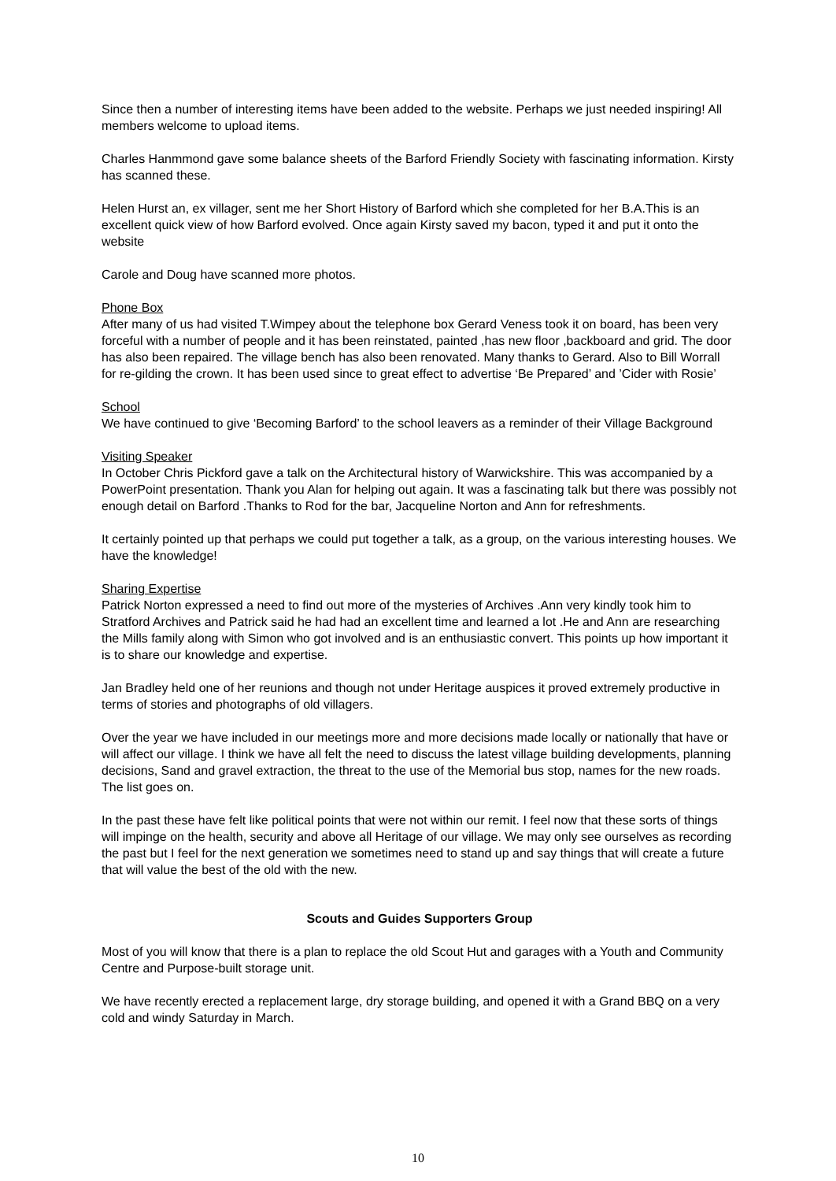Since then a number of interesting items have been added to the website. Perhaps we just needed inspiring! All members welcome to upload items.
Charles Hanmmond gave some balance sheets of the Barford Friendly Society with fascinating information. Kirsty has scanned these.
Helen Hurst an, ex villager, sent me her Short History of Barford which she completed for her B.A.This is an excellent quick view of how Barford evolved. Once again Kirsty saved my bacon, typed it and put it onto the website
Carole and Doug have scanned more photos.
Phone Box
After many of us had visited T.Wimpey about the telephone box Gerard Veness took it on board, has been very forceful with a number of people and it has been reinstated, painted ,has new floor ,backboard and grid. The door has also been repaired. The village bench has also been renovated. Many thanks to Gerard. Also to Bill Worrall for re-gilding the crown. It has been used since to great effect to advertise ‘Be Prepared’ and ’Cider with Rosie’
School
We have continued to give ‘Becoming Barford’ to the school leavers as a reminder of their Village Background
Visiting Speaker
In October Chris Pickford gave a talk on the Architectural history of Warwickshire. This was accompanied by a PowerPoint presentation. Thank you Alan for helping out again. It was a fascinating talk but there was possibly not enough detail on Barford .Thanks to Rod for the bar, Jacqueline Norton and Ann for refreshments.
It certainly pointed up that perhaps we could put together a talk, as a group, on the various interesting houses. We have the knowledge!
Sharing Expertise
Patrick Norton expressed a need to find out more of the mysteries of Archives .Ann very kindly took him to Stratford Archives and Patrick said he had had an excellent time and learned a lot .He and Ann are researching the Mills family along with Simon who got involved and is an enthusiastic convert. This points up how important it is to share our knowledge and expertise.
Jan Bradley held one of her reunions and though not under Heritage auspices it proved extremely productive in terms of stories and photographs of old villagers.
Over the year we have included in our meetings more and more decisions made locally or nationally that have or will affect our village. I think we have all felt the need to discuss the latest village building developments, planning decisions, Sand and gravel extraction, the threat to the use of the Memorial bus stop, names for the new roads. The list goes on.
In the past these have felt like political points that were not within our remit. I feel now that these sorts of things will impinge on the health, security and above all Heritage of our village. We may only see ourselves as recording the past but I feel for the next generation we sometimes need to stand up and say things that will create a future that will value the best of the old with the new.
Scouts and Guides Supporters Group
Most of you will know that there is a plan to replace the old Scout Hut and garages with a Youth and Community Centre and Purpose-built storage unit.
We have recently erected a replacement large, dry storage building, and opened it with a Grand BBQ on a very cold and windy Saturday in March.
10